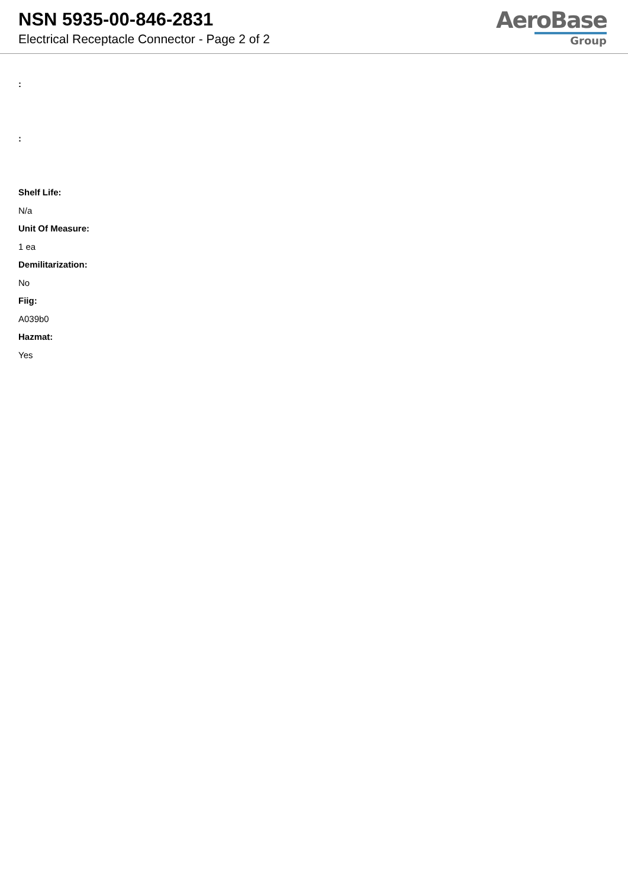NSN 5935-00-846-2831
Electrical Receptacle Connector - Page 2 of 2
AeroBase
Group
:
:
Shelf Life:
N/a
Unit Of Measure:
1 ea
Demilitarization:
No
Fiig:
A039b0
Hazmat:
Yes